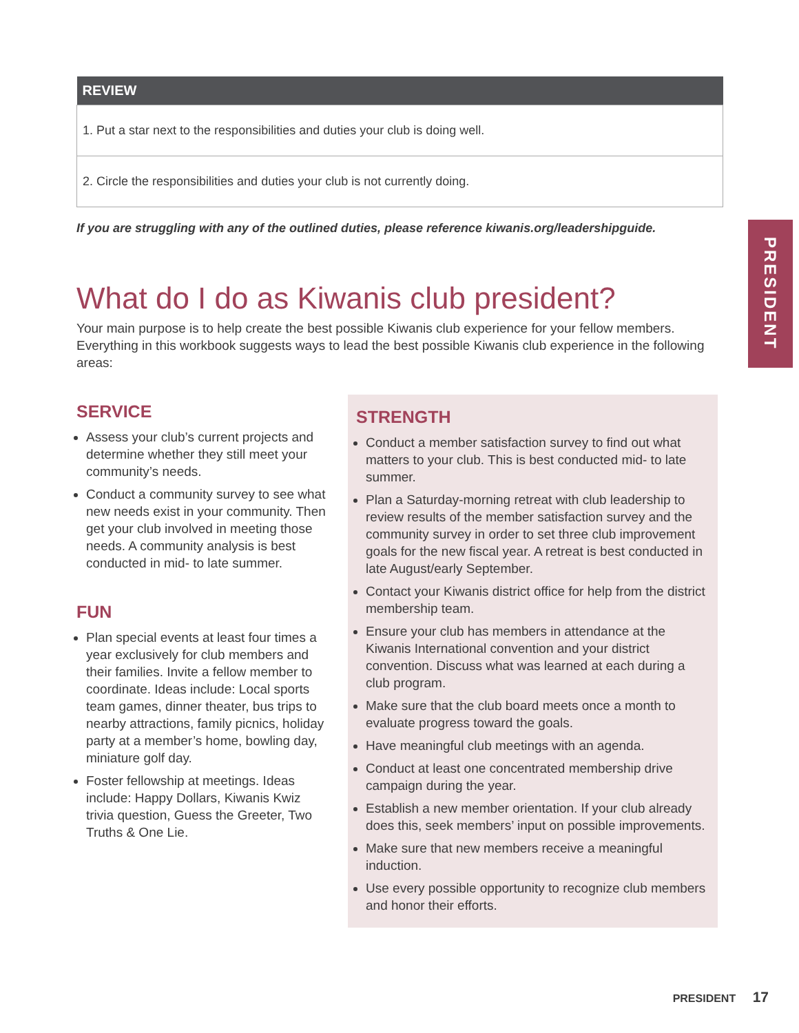| REVIEW |
| --- |
| 1. Put a star next to the responsibilities and duties your club is doing well. |
| 2. Circle the responsibilities and duties your club is not currently doing. |
If you are struggling with any of the outlined duties, please reference kiwanis.org/leadershipguide.
What do I do as Kiwanis club president?
Your main purpose is to help create the best possible Kiwanis club experience for your fellow members. Everything in this workbook suggests ways to lead the best possible Kiwanis club experience in the following areas:
SERVICE
Assess your club’s current projects and determine whether they still meet your community’s needs.
Conduct a community survey to see what new needs exist in your community. Then get your club involved in meeting those needs. A community analysis is best conducted in mid- to late summer.
FUN
Plan special events at least four times a year exclusively for club members and their families. Invite a fellow member to coordinate. Ideas include: Local sports team games, dinner theater, bus trips to nearby attractions, family picnics, holiday party at a member’s home, bowling day, miniature golf day.
Foster fellowship at meetings. Ideas include: Happy Dollars, Kiwanis Kwiz trivia question, Guess the Greeter, Two Truths & One Lie.
STRENGTH
Conduct a member satisfaction survey to find out what matters to your club. This is best conducted mid- to late summer.
Plan a Saturday-morning retreat with club leadership to review results of the member satisfaction survey and the community survey in order to set three club improvement goals for the new fiscal year. A retreat is best conducted in late August/early September.
Contact your Kiwanis district office for help from the district membership team.
Ensure your club has members in attendance at the Kiwanis International convention and your district convention. Discuss what was learned at each during a club program.
Make sure that the club board meets once a month to evaluate progress toward the goals.
Have meaningful club meetings with an agenda.
Conduct at least one concentrated membership drive campaign during the year.
Establish a new member orientation. If your club already does this, seek members’ input on possible improvements.
Make sure that new members receive a meaningful induction.
Use every possible opportunity to recognize club members and honor their efforts.
PRESIDENT
PRESIDENT 17